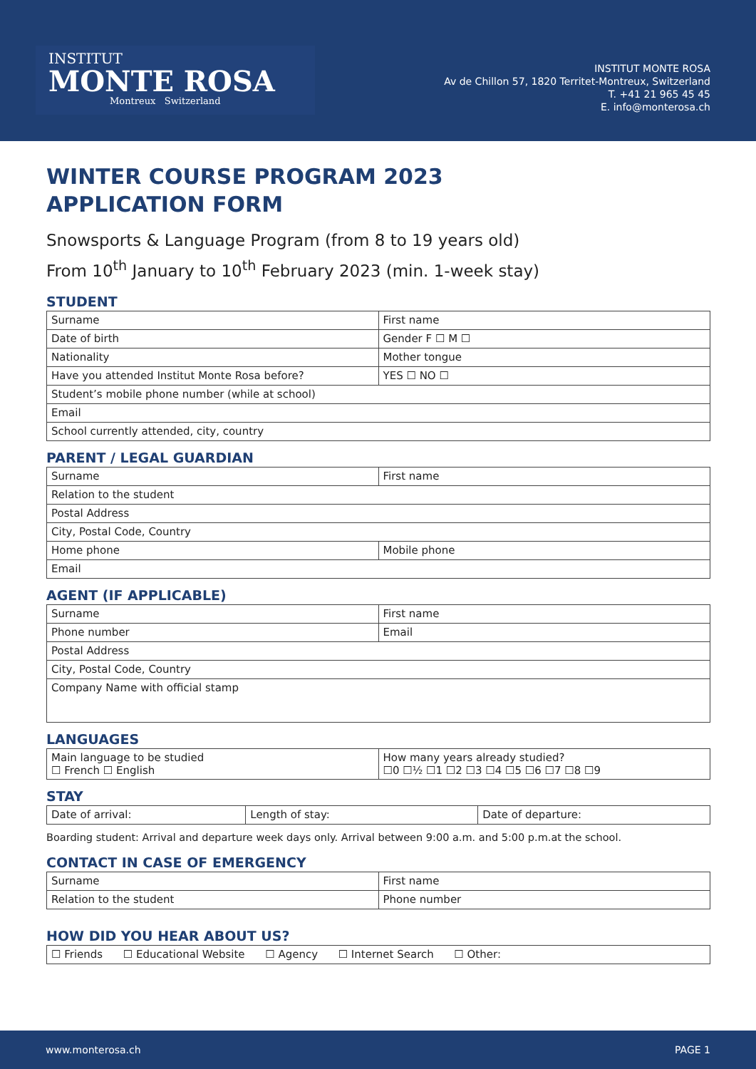INSTITUT
MONTE ROSA
Montreux Switzerland
INSTITUT MONTE ROSA
Av de Chillon 57, 1820 Territet-Montreux, Switzerland
T. +41 21 965 45 45
E. info@monterosa.ch
WINTER COURSE PROGRAM 2023
APPLICATION FORM
Snowsports & Language Program (from 8 to 19 years old)
From 10<sup>th</sup> January to 10<sup>th</sup> February 2023 (min. 1-week stay)
STUDENT
| Surname | First name |
| Date of birth | Gender F ☐ M ☐ |
| Nationality | Mother tongue |
| Have you attended Institut Monte Rosa before? | YES ☐ NO ☐ |
| Student’s mobile phone number (while at school) | |
| Email | |
| School currently attended, city, country | |
PARENT / LEGAL GUARDIAN
| Surname | First name |
| Relation to the student | |
| Postal Address | |
| City, Postal Code, Country | |
| Home phone | Mobile phone |
| Email | |
AGENT (IF APPLICABLE)
| Surname | First name |
| Phone number | Email |
| Postal Address | |
| City, Postal Code, Country | |
| Company Name with official stamp | |
LANGUAGES
| Main language to be studied ☐ French ☐ English | How many years already studied? ☐0 ☐½ ☐1 ☐2 ☐3 ☐4 ☐5 ☐6 ☐7 ☐8 ☐9 |
STAY
| Date of arrival: | Length of stay: | Date of departure: |
Boarding student: Arrival and departure week days only. Arrival between 9:00 a.m. and 5:00 p.m.at the school.
CONTACT IN CASE OF EMERGENCY
| Surname | First name |
| Relation to the student | Phone number |
HOW DID YOU HEAR ABOUT US?
| ☐ Friends ☐ Educational Website ☐ Agency ☐ Internet Search ☐ Other: |
www.monterosa.ch PAGE 1